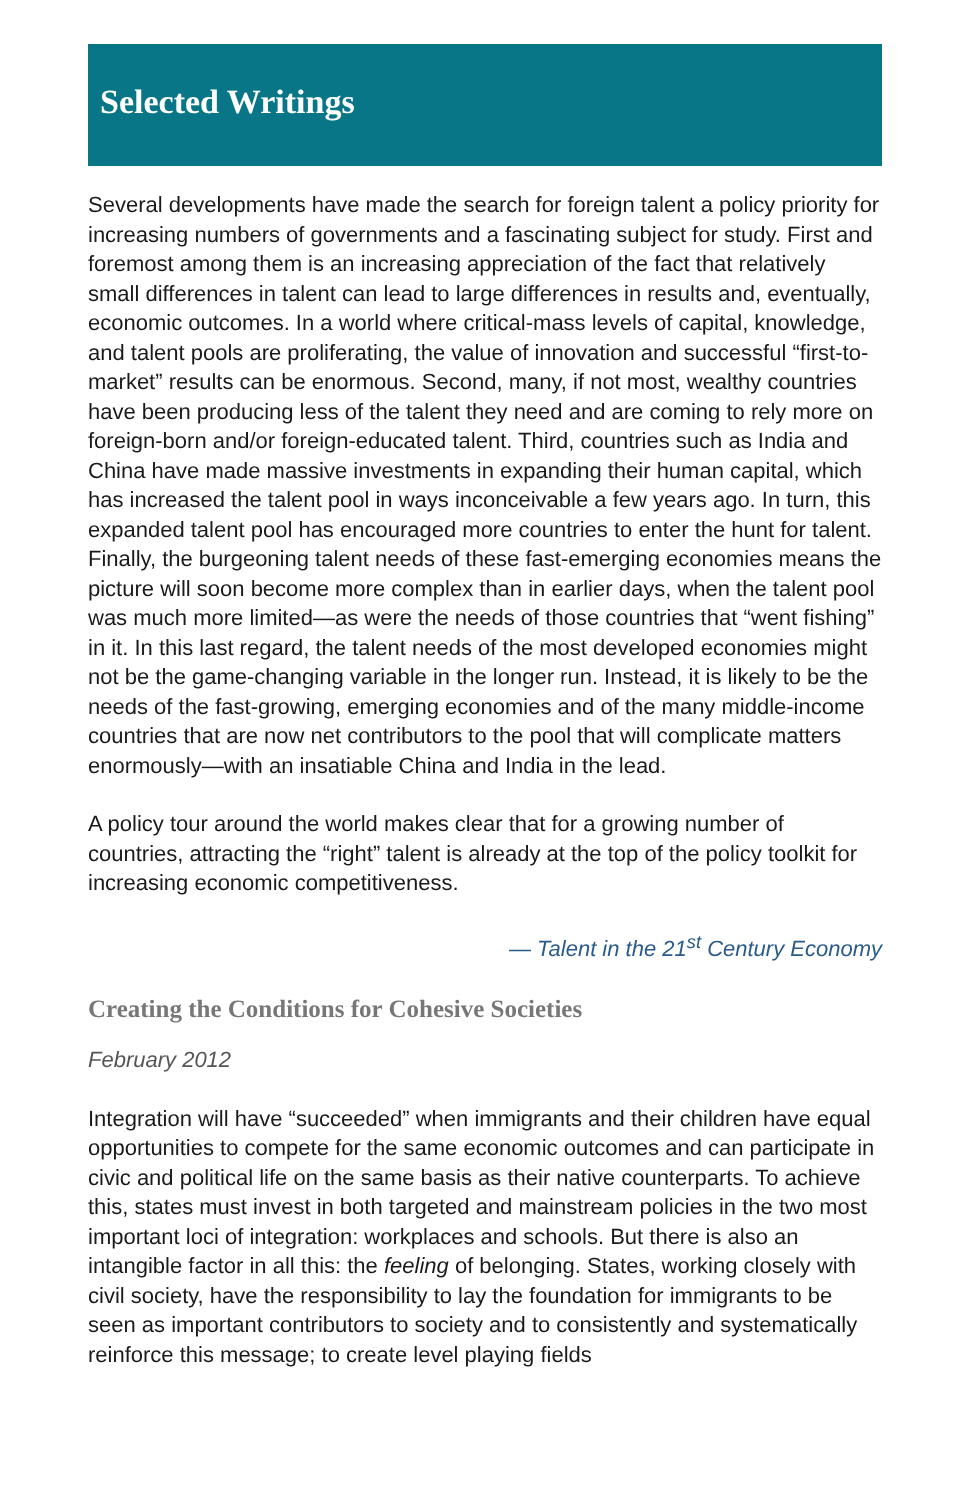Selected Writings
Several developments have made the search for foreign talent a policy priority for increasing numbers of governments and a fascinating subject for study. First and foremost among them is an increasing appreciation of the fact that relatively small differences in talent can lead to large differences in results and, eventually, economic outcomes. In a world where critical-mass levels of capital, knowledge, and talent pools are proliferating, the value of innovation and successful “first-to-market” results can be enormous. Second, many, if not most, wealthy countries have been producing less of the talent they need and are coming to rely more on foreign-born and/or foreign-educated talent. Third, countries such as India and China have made massive investments in expanding their human capital, which has increased the talent pool in ways inconceivable a few years ago. In turn, this expanded talent pool has encouraged more countries to enter the hunt for talent. Finally, the burgeoning talent needs of these fast-emerging economies means the picture will soon become more complex than in earlier days, when the talent pool was much more limited—as were the needs of those countries that “went fishing” in it. In this last regard, the talent needs of the most developed economies might not be the game-changing variable in the longer run. Instead, it is likely to be the needs of the fast-growing, emerging economies and of the many middle-income countries that are now net contributors to the pool that will complicate matters enormously—with an insatiable China and India in the lead.
A policy tour around the world makes clear that for a growing number of countries, attracting the “right” talent is already at the top of the policy toolkit for increasing economic competitiveness.
— Talent in the 21<sup>st</sup> Century Economy
Creating the Conditions for Cohesive Societies
February 2012
Integration will have “succeeded” when immigrants and their children have equal opportunities to compete for the same economic outcomes and can participate in civic and political life on the same basis as their native counterparts. To achieve this, states must invest in both targeted and mainstream policies in the two most important loci of integration: workplaces and schools. But there is also an intangible factor in all this: the feeling of belonging. States, working closely with civil society, have the responsibility to lay the foundation for immigrants to be seen as important contributors to society and to consistently and systematically reinforce this message; to create level playing fields